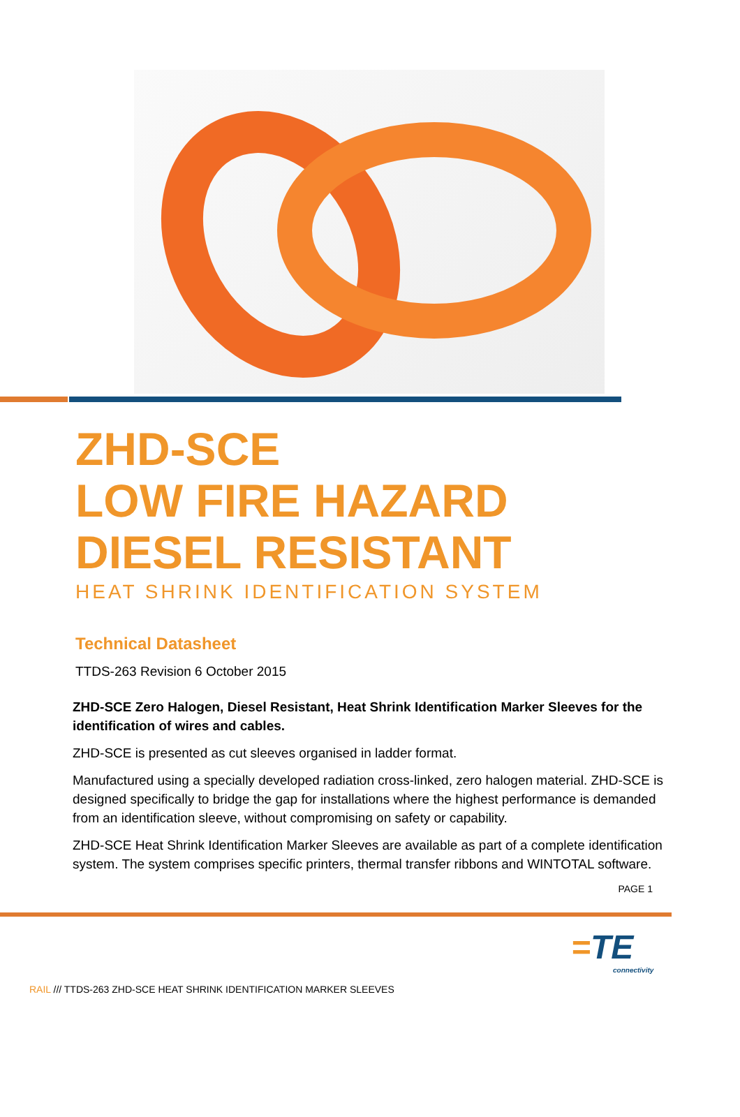ZHD-SCE
LOW FIRE HAZARD
DIESEL RESISTANT
HEAT SHRINK IDENTIFICATION SYSTEM
Technical Datasheet
TTDS-263 Revision 6 October 2015
ZHD-SCE Zero Halogen, Diesel Resistant, Heat Shrink Identification Marker Sleeves for the identification of wires and cables.
ZHD-SCE is presented as cut sleeves organised in ladder format.
Manufactured using a specially developed radiation cross-linked, zero halogen material. ZHD-SCE is designed specifically to bridge the gap for installations where the highest performance is demanded from an identification sleeve, without compromising on safety or capability.
ZHD-SCE Heat Shrink Identification Marker Sleeves are available as part of a complete identification system. The system comprises specific printers, thermal transfer ribbons and WINTOTAL software.
PAGE 1
=TE
connectivity
RAIL /// TTDS-263 ZHD-SCE HEAT SHRINK IDENTIFICATION MARKER SLEEVES